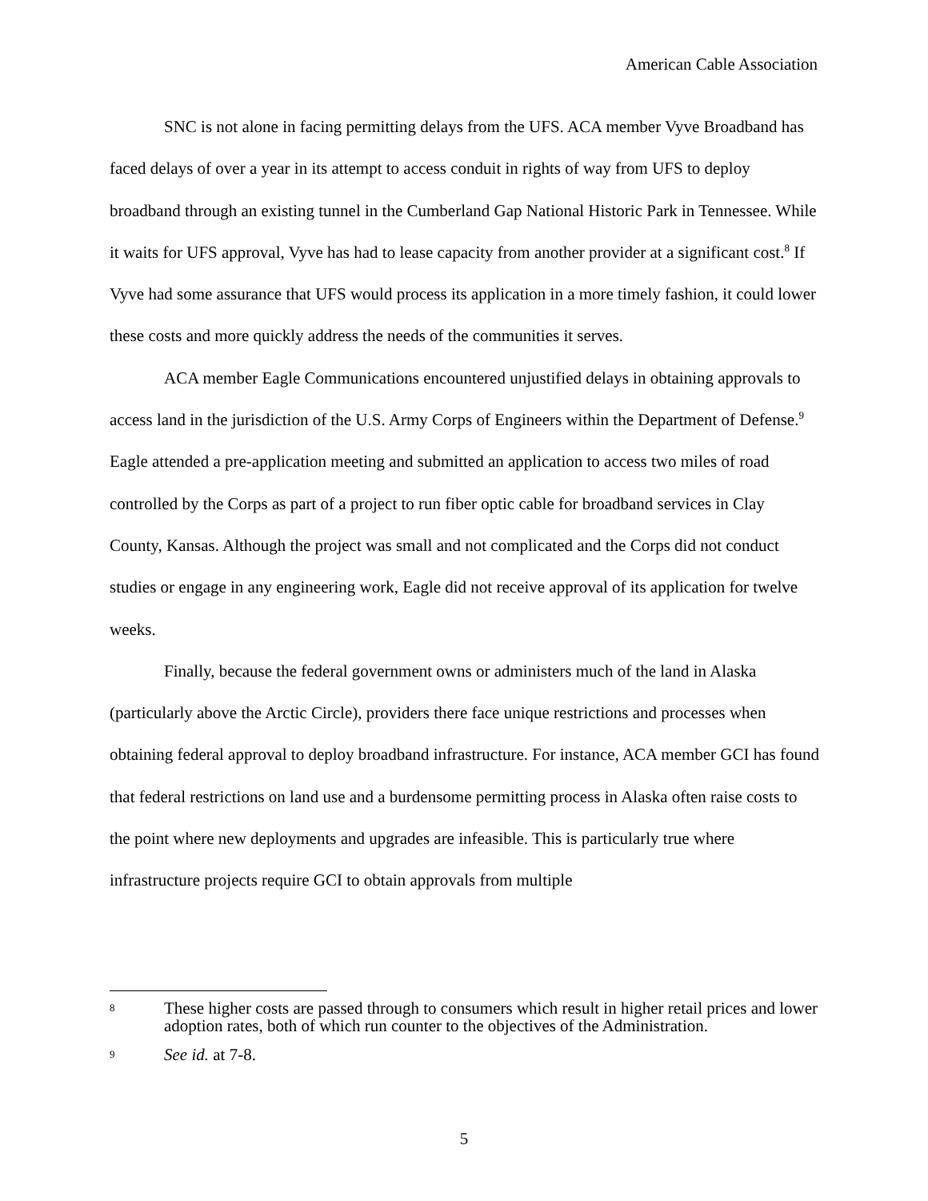American Cable Association
SNC is not alone in facing permitting delays from the UFS. ACA member Vyve Broadband has faced delays of over a year in its attempt to access conduit in rights of way from UFS to deploy broadband through an existing tunnel in the Cumberland Gap National Historic Park in Tennessee. While it waits for UFS approval, Vyve has had to lease capacity from another provider at a significant cost.<sup>8</sup> If Vyve had some assurance that UFS would process its application in a more timely fashion, it could lower these costs and more quickly address the needs of the communities it serves.
ACA member Eagle Communications encountered unjustified delays in obtaining approvals to access land in the jurisdiction of the U.S. Army Corps of Engineers within the Department of Defense.<sup>9</sup> Eagle attended a pre-application meeting and submitted an application to access two miles of road controlled by the Corps as part of a project to run fiber optic cable for broadband services in Clay County, Kansas. Although the project was small and not complicated and the Corps did not conduct studies or engage in any engineering work, Eagle did not receive approval of its application for twelve weeks.
Finally, because the federal government owns or administers much of the land in Alaska (particularly above the Arctic Circle), providers there face unique restrictions and processes when obtaining federal approval to deploy broadband infrastructure. For instance, ACA member GCI has found that federal restrictions on land use and a burdensome permitting process in Alaska often raise costs to the point where new deployments and upgrades are infeasible. This is particularly true where infrastructure projects require GCI to obtain approvals from multiple
8 These higher costs are passed through to consumers which result in higher retail prices and lower adoption rates, both of which run counter to the objectives of the Administration.
9 See id. at 7-8.
5